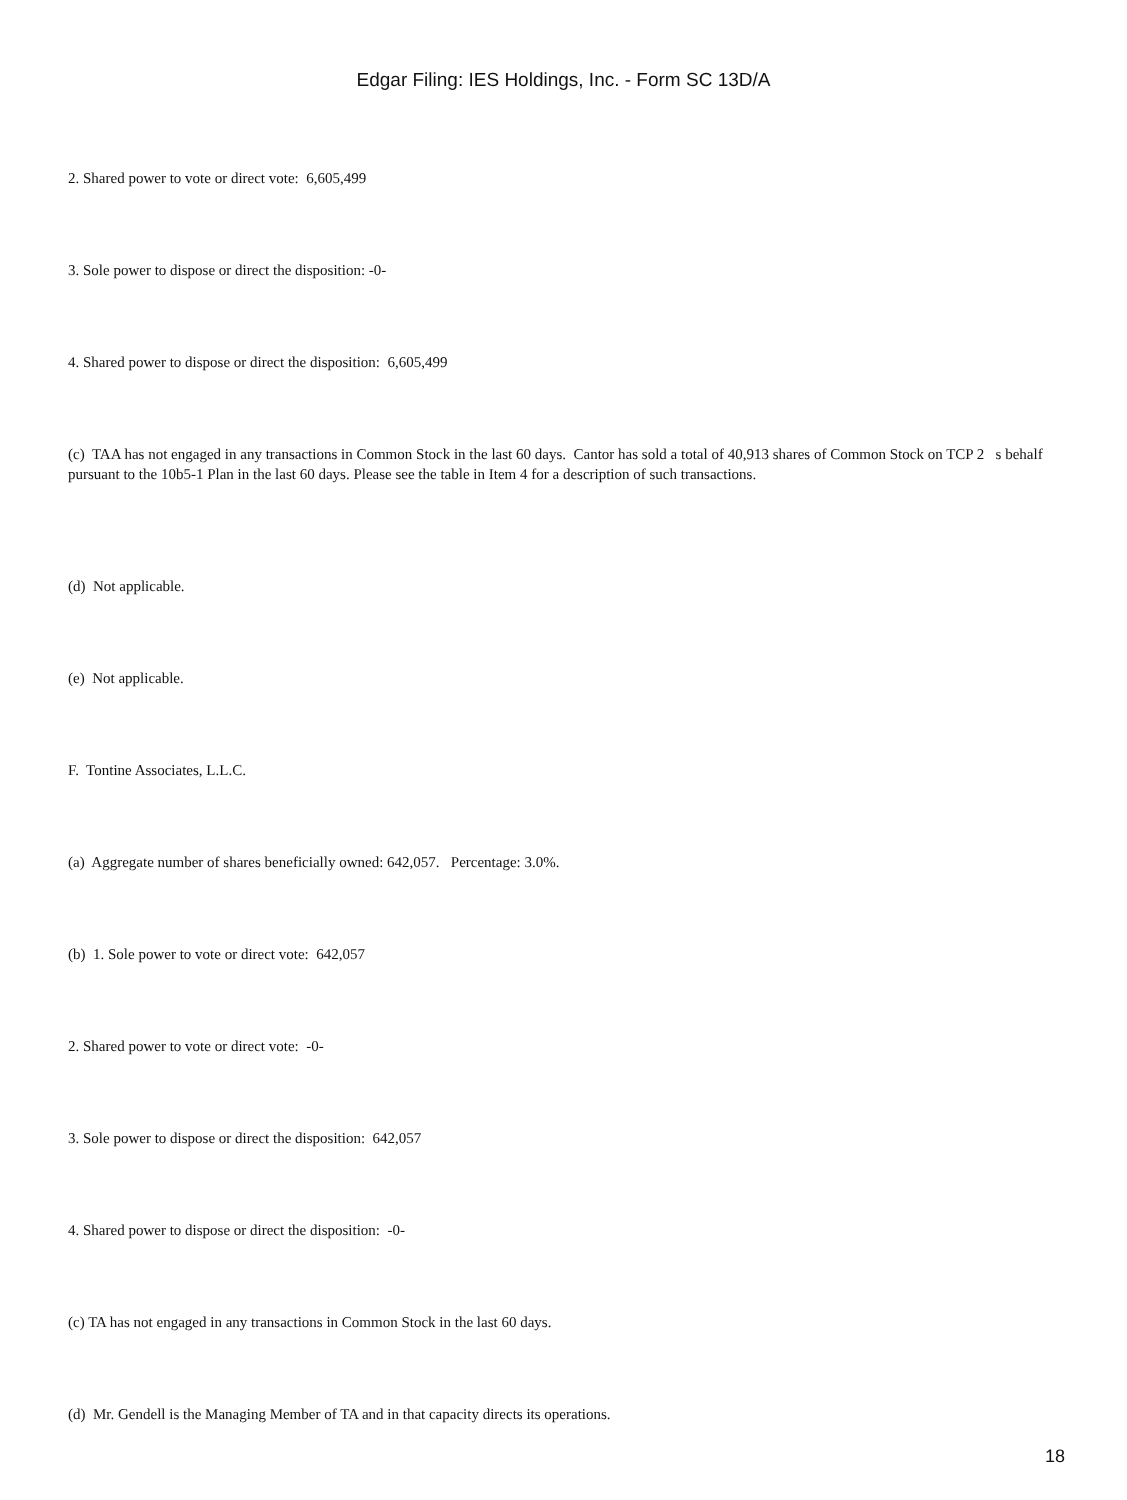Edgar Filing: IES Holdings, Inc. - Form SC 13D/A
2. Shared power to vote or direct vote: 6,605,499
3. Sole power to dispose or direct the disposition: -0-
4. Shared power to dispose or direct the disposition: 6,605,499
(c) TAA has not engaged in any transactions in Common Stock in the last 60 days. Cantor has sold a total of 40,913 shares of Common Stock on TCP 2 s behalf pursuant to the 10b5-1 Plan in the last 60 days. Please see the table in Item 4 for a description of such transactions.
(d) Not applicable.
(e) Not applicable.
F. Tontine Associates, L.L.C.
(a) Aggregate number of shares beneficially owned: 642,057. Percentage: 3.0%.
(b) 1. Sole power to vote or direct vote: 642,057
2. Shared power to vote or direct vote: -0-
3. Sole power to dispose or direct the disposition: 642,057
4. Shared power to dispose or direct the disposition: -0-
(c) TA has not engaged in any transactions in Common Stock in the last 60 days.
(d) Mr. Gendell is the Managing Member of TA and in that capacity directs its operations.
18